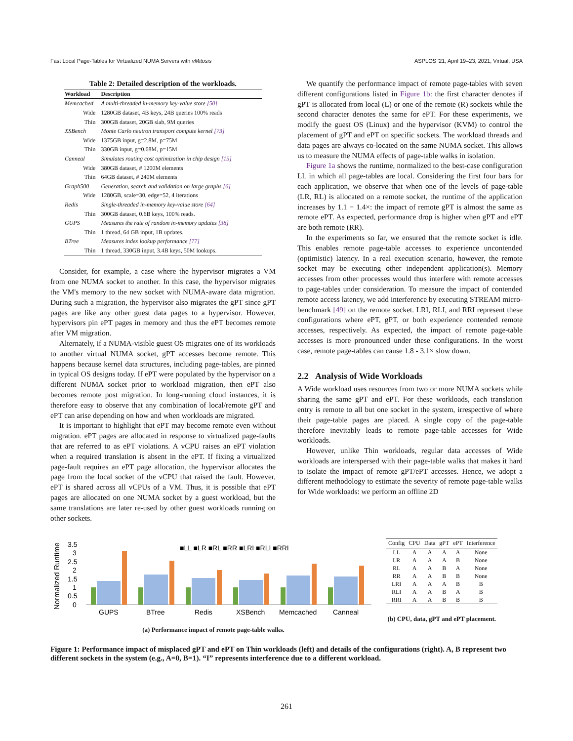Fast Local Page-Tables for Virtualized NUMA Servers with vMitosis ASPLOS '21, April 19–23, 2021, Virtual, USA
Table 2: Detailed description of the workloads.
| Workload | Description |
| --- | --- |
| Memcached | A multi-threaded in-memory key-value store [50] |
| Wide | 1280GB dataset, 4B keys, 24B queries 100% reads |
| Thin | 300GB dataset, 20GB slab, 9M queries |
| XSBench | Monte Carlo neutron transport compute kernel [73] |
| Wide | 1375GB input, g=2.8M, p=75M |
| Thin | 330GB input, g=0.68M, p=15M |
| Canneal | Simulates routing cost optimization in chip design [15] |
| Wide | 380GB dataset, # 1200M elements |
| Thin | 64GB dataset, # 240M elements |
| Graph500 | Generation, search and validation on large graphs [6] |
| Wide | 1280GB, scale=30, edge=52, 4 iterations |
| Redis | Single-threaded in-memory key-value store [64] |
| Thin | 300GB dataset, 0.6B keys, 100% reads. |
| GUPS | Measures the rate of random in-memory updates [38] |
| Thin | 1 thread, 64 GB input, 1B updates. |
| BTree | Measures index lookup performance [77] |
| Thin | 1 thread, 330GB input, 3.4B keys, 50M lookups. |
Consider, for example, a case where the hypervisor migrates a VM from one NUMA socket to another. In this case, the hypervisor migrates the VM's memory to the new socket with NUMA-aware data migration. During such a migration, the hypervisor also migrates the gPT since gPT pages are like any other guest data pages to a hypervisor. However, hypervisors pin ePT pages in memory and thus the ePT becomes remote after VM migration.
Alternately, if a NUMA-visible guest OS migrates one of its workloads to another virtual NUMA socket, gPT accesses become remote. This happens because kernel data structures, including page-tables, are pinned in typical OS designs today. If ePT were populated by the hypervisor on a different NUMA socket prior to workload migration, then ePT also becomes remote post migration. In long-running cloud instances, it is therefore easy to observe that any combination of local/remote gPT and ePT can arise depending on how and when workloads are migrated.
It is important to highlight that ePT may become remote even without migration. ePT pages are allocated in response to virtualized page-faults that are referred to as ePT violations. A vCPU raises an ePT violation when a required translation is absent in the ePT. If fixing a virtualized page-fault requires an ePT page allocation, the hypervisor allocates the page from the local socket of the vCPU that raised the fault. However, ePT is shared across all vCPUs of a VM. Thus, it is possible that ePT pages are allocated on one NUMA socket by a guest workload, but the same translations are later re-used by other guest workloads running on other sockets.
We quantify the performance impact of remote page-tables with seven different configurations listed in Figure 1b: the first character denotes if gPT is allocated from local (L) or one of the remote (R) sockets while the second character denotes the same for ePT. For these experiments, we modify the guest OS (Linux) and the hypervisor (KVM) to control the placement of gPT and ePT on specific sockets. The workload threads and data pages are always co-located on the same NUMA socket. This allows us to measure the NUMA effects of page-table walks in isolation.
Figure 1a shows the runtime, normalized to the best-case configuration LL in which all page-tables are local. Considering the first four bars for each application, we observe that when one of the levels of page-table (LR, RL) is allocated on a remote socket, the runtime of the application increases by 1.1 − 1.4×: the impact of remote gPT is almost the same as remote ePT. As expected, performance drop is higher when gPT and ePT are both remote (RR).
In the experiments so far, we ensured that the remote socket is idle. This enables remote page-table accesses to experience uncontended (optimistic) latency. In a real execution scenario, however, the remote socket may be executing other independent application(s). Memory accesses from other processes would thus interfere with remote accesses to page-tables under consideration. To measure the impact of contended remote access latency, we add interference by executing STREAM micro-benchmark [49] on the remote socket. LRI, RLI, and RRI represent these configurations where ePT, gPT, or both experience contended remote accesses, respectively. As expected, the impact of remote page-table accesses is more pronounced under these configurations. In the worst case, remote page-tables can cause 1.8 - 3.1× slow down.
2.2 Analysis of Wide Workloads
A Wide workload uses resources from two or more NUMA sockets while sharing the same gPT and ePT. For these workloads, each translation entry is remote to all but one socket in the system, irrespective of where their page-table pages are placed. A single copy of the page-table therefore inevitably leads to remote page-table accesses for Wide workloads.
However, unlike Thin workloads, regular data accesses of Wide workloads are interspersed with their page-table walks that makes it hard to isolate the impact of remote gPT/ePT accesses. Hence, we adopt a different methodology to estimate the severity of remote page-table walks for Wide workloads: we perform an offline 2D
Normalized Runtime
3.5
3
2.5
2
1.5
1
0.5
0
■LL ■LR ■RL ■RR ■LRI ■RLI ■RRI
GUPS
BTree
Redis
XSBench
Memcached
Canneal
(a) Performance impact of remote page-table walks.
| Config | CPU | Data | gPT | ePT | Interference |
| --- | --- | --- | --- | --- | --- |
| LL | A | A | A | A | None |
| LR | A | A | A | B | None |
| RL | A | A | B | A | None |
| RR | A | A | B | B | None |
| LRI | A | A | A | B | B |
| RLI | A | A | B | A | B |
| RRI | A | A | B | B | B |
(b) CPU, data, gPT and ePT placement.
Figure 1: Performance impact of misplaced gPT and ePT on Thin workloads (left) and details of the configurations (right). A, B represent two different sockets in the system (e.g., A=0, B=1). “I” represents interference due to a different workload.
261